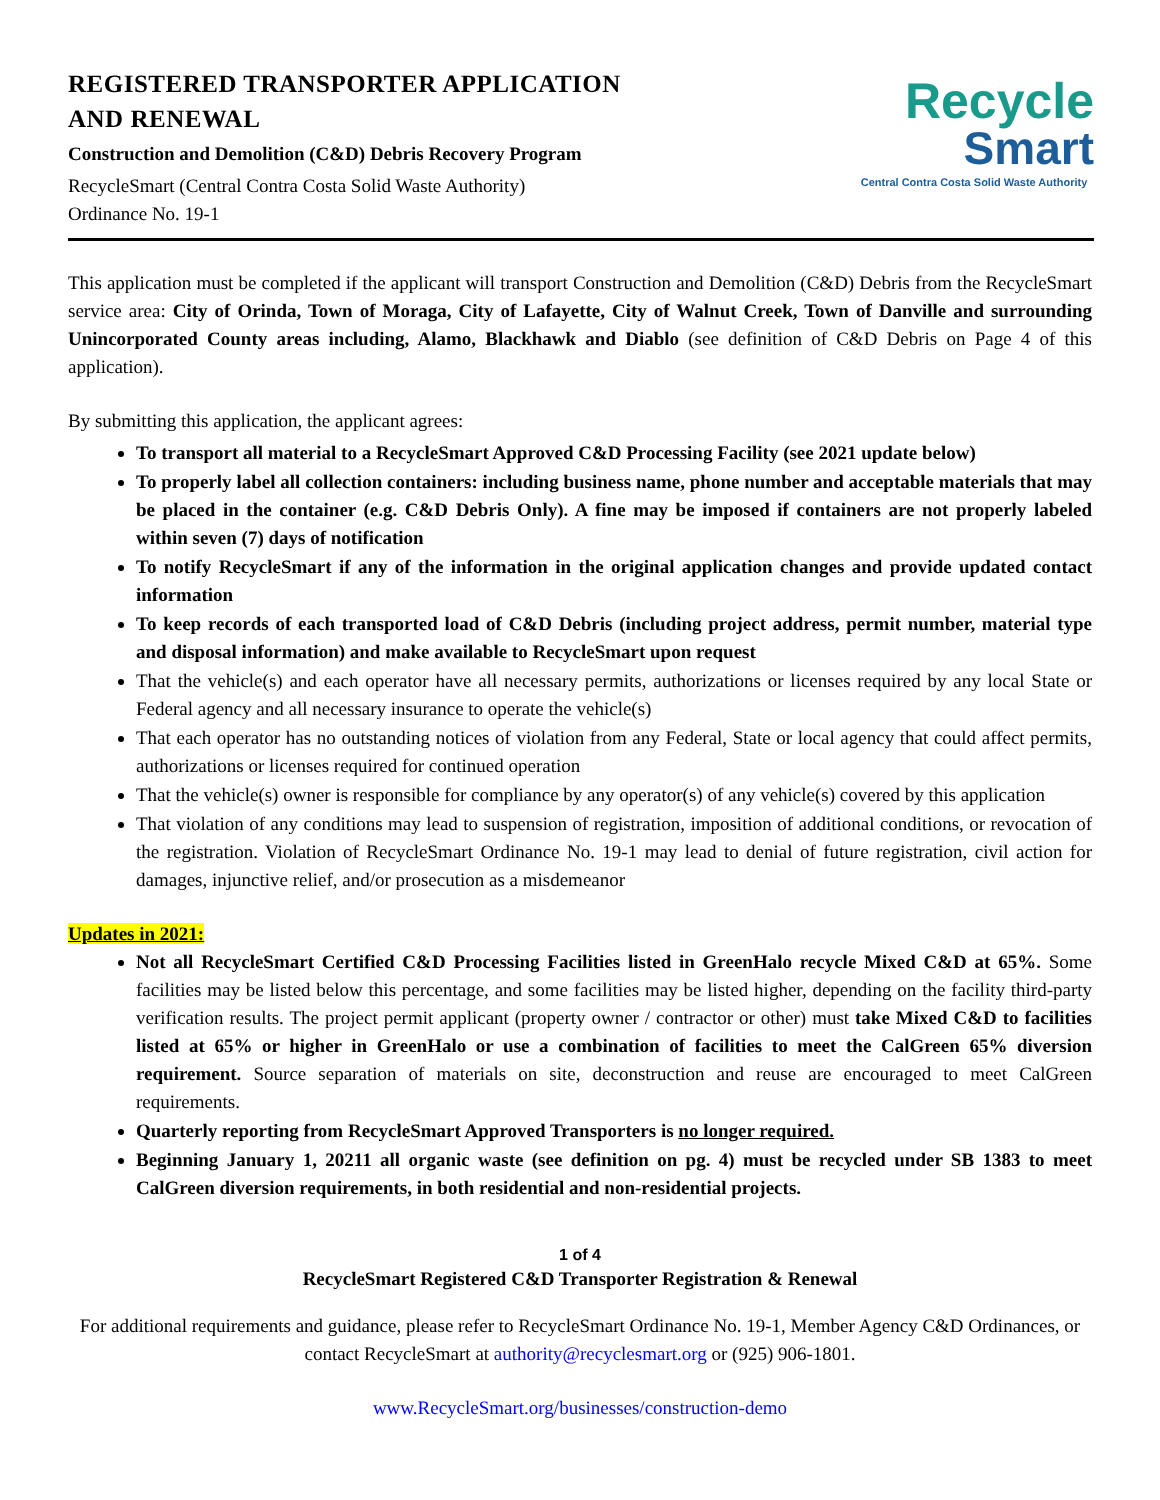REGISTERED TRANSPORTER APPLICATION
AND RENEWAL
Construction and Demolition (C&D) Debris Recovery Program
RecycleSmart (Central Contra Costa Solid Waste Authority)
Ordinance No. 19-1
Recycle
Smart
Central Contra Costa Solid Waste Authority
This application must be completed if the applicant will transport Construction and Demolition (C&D) Debris from the RecycleSmart service area: City of Orinda, Town of Moraga, City of Lafayette, City of Walnut Creek, Town of Danville and surrounding Unincorporated County areas including, Alamo, Blackhawk and Diablo (see definition of C&D Debris on Page 4 of this application).
By submitting this application, the applicant agrees:
To transport all material to a RecycleSmart Approved C&D Processing Facility (see 2021 update below)
To properly label all collection containers: including business name, phone number and acceptable materials that may be placed in the container (e.g. C&D Debris Only). A fine may be imposed if containers are not properly labeled within seven (7) days of notification
To notify RecycleSmart if any of the information in the original application changes and provide updated contact information
To keep records of each transported load of C&D Debris (including project address, permit number, material type and disposal information) and make available to RecycleSmart upon request
That the vehicle(s) and each operator have all necessary permits, authorizations or licenses required by any local State or Federal agency and all necessary insurance to operate the vehicle(s)
That each operator has no outstanding notices of violation from any Federal, State or local agency that could affect permits, authorizations or licenses required for continued operation
That the vehicle(s) owner is responsible for compliance by any operator(s) of any vehicle(s) covered by this application
That violation of any conditions may lead to suspension of registration, imposition of additional conditions, or revocation of the registration. Violation of RecycleSmart Ordinance No. 19-1 may lead to denial of future registration, civil action for damages, injunctive relief, and/or prosecution as a misdemeanor
Updates in 2021:
Not all RecycleSmart Certified C&D Processing Facilities listed in GreenHalo recycle Mixed C&D at 65%. Some facilities may be listed below this percentage, and some facilities may be listed higher, depending on the facility third-party verification results. The project permit applicant (property owner / contractor or other) must take Mixed C&D to facilities listed at 65% or higher in GreenHalo or use a combination of facilities to meet the CalGreen 65% diversion requirement. Source separation of materials on site, deconstruction and reuse are encouraged to meet CalGreen requirements.
Quarterly reporting from RecycleSmart Approved Transporters is no longer required.
Beginning January 1, 20211 all organic waste (see definition on pg. 4) must be recycled under SB 1383 to meet CalGreen diversion requirements, in both residential and non-residential projects.
1 of 4
RecycleSmart Registered C&D Transporter Registration & Renewal
For additional requirements and guidance, please refer to RecycleSmart Ordinance No. 19-1, Member Agency C&D Ordinances, or contact RecycleSmart at authority@recyclesmart.org or (925) 906-1801.
www.RecycleSmart.org/businesses/construction-demo